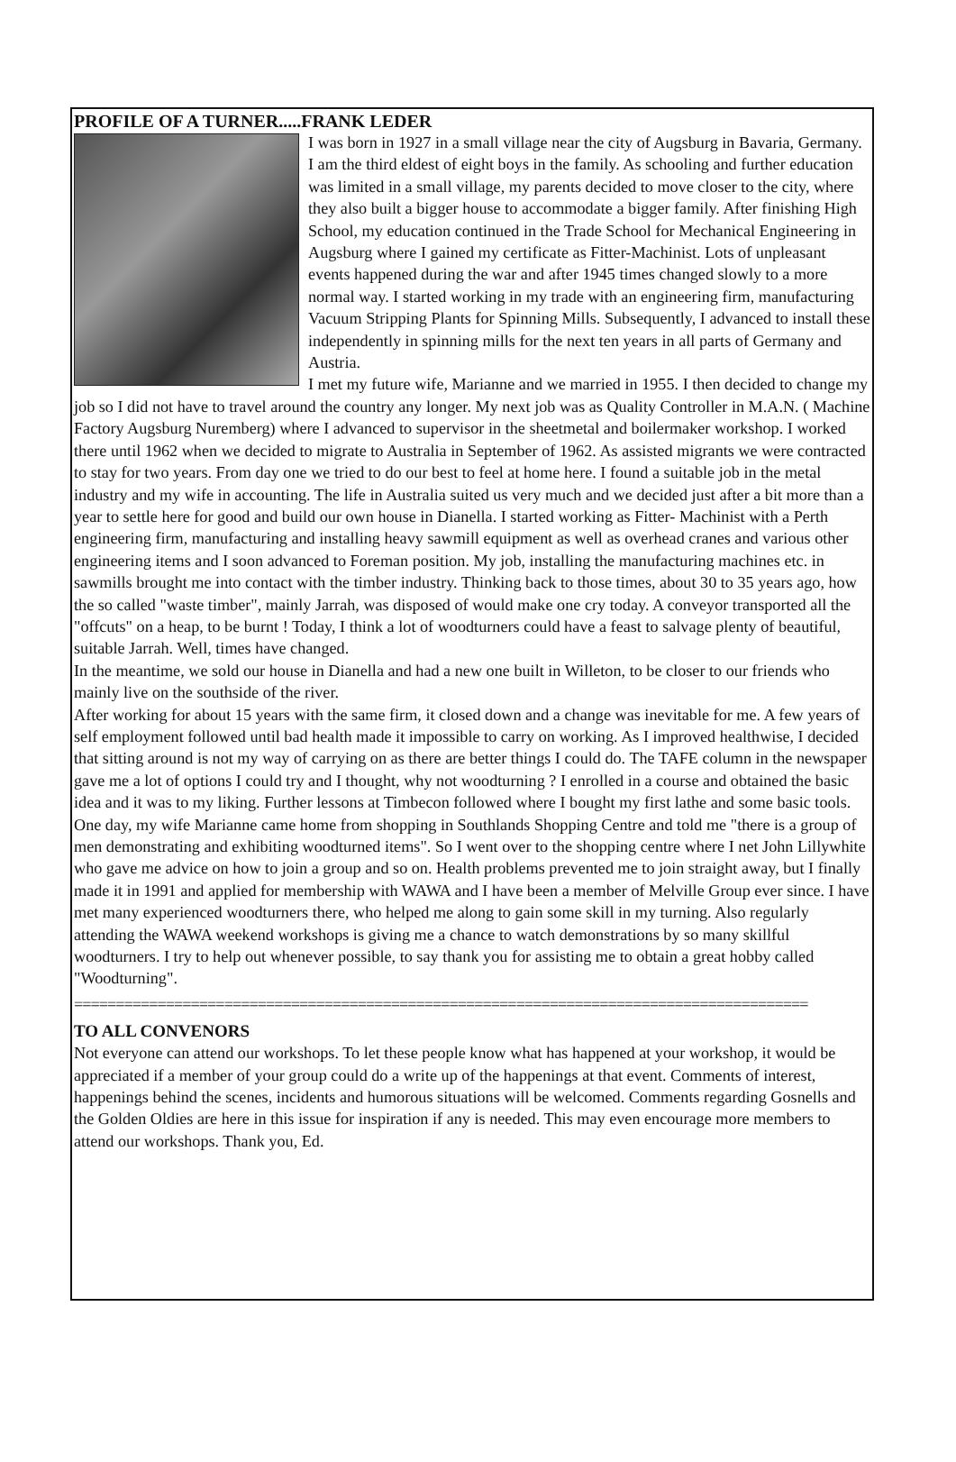PROFILE OF A TURNER.....FRANK LEDER
I was born in 1927 in a small village near the city of Augsburg in Bavaria, Germany. I am the third eldest of eight boys in the family. As schooling and further education was limited in a small village, my parents decided to move closer to the city, where they also built a bigger house to accommodate a bigger family. After finishing High School, my education continued in the Trade School for Mechanical Engineering in Augsburg where I gained my certificate as Fitter-Machinist. Lots of unpleasant events happened during the war and after 1945 times changed slowly to a more normal way. I started working in my trade with an engineering firm, manufacturing Vacuum Stripping Plants for Spinning Mills. Subsequently, I advanced to install these independently in spinning mills for the next ten years in all parts of Germany and Austria.
I met my future wife, Marianne and we married in 1955. I then decided to change my job so I did not have to travel around the country any longer. My next job was as Quality Controller in M.A.N. ( Machine Factory Augsburg Nuremberg) where I advanced to supervisor in the sheetmetal and boilermaker workshop. I worked there until 1962 when we decided to migrate to Australia in September of 1962. As assisted migrants we were contracted to stay for two years. From day one we tried to do our best to feel at home here. I found a suitable job in the metal industry and my wife in accounting. The life in Australia suited us very much and we decided just after a bit more than a year to settle here for good and build our own house in Dianella. I started working as Fitter- Machinist with a Perth engineering firm, manufacturing and installing heavy sawmill equipment as well as overhead cranes and various other engineering items and I soon advanced to Foreman position. My job, installing the manufacturing machines etc. in sawmills brought me into contact with the timber industry. Thinking back to those times, about 30 to 35 years ago, how the so called "waste timber", mainly Jarrah, was disposed of would make one cry today. A conveyor transported all the "offcuts" on a heap, to be burnt ! Today, I think a lot of woodturners could have a feast to salvage plenty of beautiful, suitable Jarrah. Well, times have changed.
In the meantime, we sold our house in Dianella and had a new one built in Willeton, to be closer to our friends who mainly live on the southside of the river.
After working for about 15 years with the same firm, it closed down and a change was inevitable for me. A few years of self employment followed until bad health made it impossible to carry on working. As I improved healthwise, I decided that sitting around is not my way of carrying on as there are better things I could do. The TAFE column in the newspaper gave me a lot of options I could try and I thought, why not woodturning ? I enrolled in a course and obtained the basic idea and it was to my liking. Further lessons at Timbecon followed where I bought my first lathe and some basic tools.
One day, my wife Marianne came home from shopping in Southlands Shopping Centre and told me "there is a group of men demonstrating and exhibiting woodturned items". So I went over to the shopping centre where I net John Lillywhite who gave me advice on how to join a group and so on. Health problems prevented me to join straight away, but I finally made it in 1991 and applied for membership with WAWA and I have been a member of Melville Group ever since. I have met many experienced woodturners there, who helped me along to gain some skill in my turning. Also regularly attending the WAWA weekend workshops is giving me a chance to watch demonstrations by so many skillful woodturners. I try to help out whenever possible, to say thank you for assisting me to obtain a great hobby called "Woodturning".
========================================================================================
TO ALL CONVENORS
Not everyone can attend our workshops. To let these people know what has happened at your workshop, it would be appreciated if a member of your group could do a write up of the happenings at that event. Comments of interest, happenings behind the scenes, incidents and humorous situations will be welcomed. Comments regarding Gosnells and the Golden Oldies are here in this issue for inspiration if any is needed. This may even encourage more members to attend our workshops. Thank you, Ed.